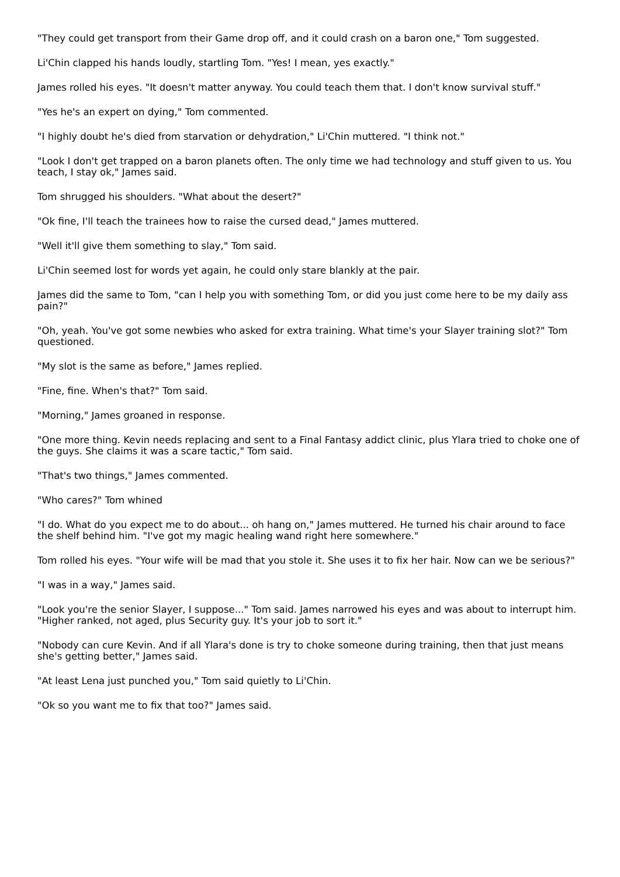"They could get transport from their Game drop off, and it could crash on a baron one," Tom suggested.
Li'Chin clapped his hands loudly, startling Tom. "Yes! I mean, yes exactly."
James rolled his eyes. "It doesn't matter anyway. You could teach them that. I don't know survival stuff."
"Yes he's an expert on dying," Tom commented.
"I highly doubt he's died from starvation or dehydration," Li'Chin muttered. "I think not."
"Look I don't get trapped on a baron planets often. The only time we had technology and stuff given to us. You teach, I stay ok," James said.
Tom shrugged his shoulders. "What about the desert?"
"Ok fine, I'll teach the trainees how to raise the cursed dead," James muttered.
"Well it'll give them something to slay," Tom said.
Li'Chin seemed lost for words yet again, he could only stare blankly at the pair.
James did the same to Tom, "can I help you with something Tom, or did you just come here to be my daily ass pain?"
"Oh, yeah. You've got some newbies who asked for extra training. What time's your Slayer training slot?" Tom questioned.
"My slot is the same as before," James replied.
"Fine, fine. When's that?" Tom said.
"Morning," James groaned in response.
"One more thing. Kevin needs replacing and sent to a Final Fantasy addict clinic, plus Ylara tried to choke one of the guys. She claims it was a scare tactic," Tom said.
"That's two things," James commented.
"Who cares?" Tom whined
"I do. What do you expect me to do about... oh hang on," James muttered. He turned his chair around to face the shelf behind him. "I've got my magic healing wand right here somewhere."
Tom rolled his eyes. "Your wife will be mad that you stole it. She uses it to fix her hair. Now can we be serious?"
"I was in a way," James said.
"Look you're the senior Slayer, I suppose..." Tom said. James narrowed his eyes and was about to interrupt him. "Higher ranked, not aged, plus Security guy. It's your job to sort it."
"Nobody can cure Kevin. And if all Ylara's done is try to choke someone during training, then that just means she's getting better," James said.
"At least Lena just punched you," Tom said quietly to Li'Chin.
"Ok so you want me to fix that too?" James said.